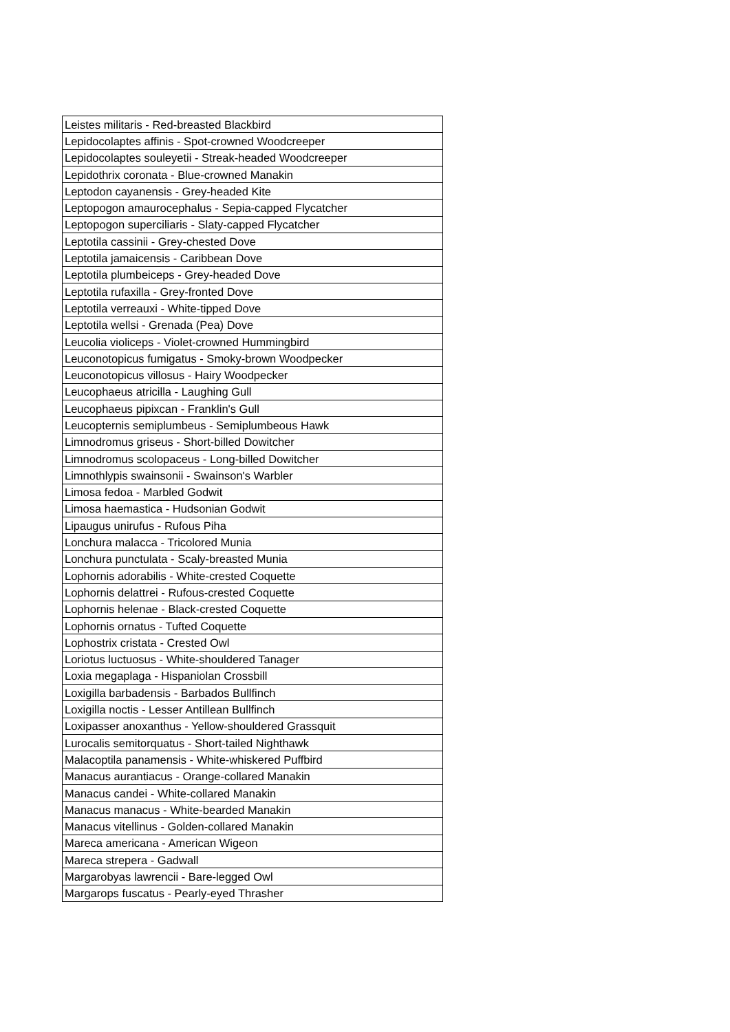| Leistes militaris - Red-breasted Blackbird |
| Lepidocolaptes affinis - Spot-crowned Woodcreeper |
| Lepidocolaptes souleyetii - Streak-headed Woodcreeper |
| Lepidothrix coronata - Blue-crowned Manakin |
| Leptodon cayanensis - Grey-headed Kite |
| Leptopogon amaurocephalus - Sepia-capped Flycatcher |
| Leptopogon superciliaris - Slaty-capped Flycatcher |
| Leptotila cassinii - Grey-chested Dove |
| Leptotila jamaicensis - Caribbean Dove |
| Leptotila plumbeiceps - Grey-headed Dove |
| Leptotila rufaxilla - Grey-fronted Dove |
| Leptotila verreauxi - White-tipped Dove |
| Leptotila wellsi - Grenada (Pea) Dove |
| Leucolia violiceps - Violet-crowned Hummingbird |
| Leuconotopicus fumigatus - Smoky-brown Woodpecker |
| Leuconotopicus villosus - Hairy Woodpecker |
| Leucophaeus atricilla - Laughing Gull |
| Leucophaeus pipixcan - Franklin's Gull |
| Leucopternis semiplumbeus - Semiplumbeous Hawk |
| Limnodromus griseus - Short-billed Dowitcher |
| Limnodromus scolopaceus - Long-billed Dowitcher |
| Limnothlypis swainsonii - Swainson's Warbler |
| Limosa fedoa - Marbled Godwit |
| Limosa haemastica - Hudsonian Godwit |
| Lipaugus unirufus - Rufous Piha |
| Lonchura malacca - Tricolored Munia |
| Lonchura punctulata - Scaly-breasted Munia |
| Lophornis adorabilis - White-crested Coquette |
| Lophornis delattrei - Rufous-crested Coquette |
| Lophornis helenae - Black-crested Coquette |
| Lophornis ornatus - Tufted Coquette |
| Lophostrix cristata - Crested Owl |
| Loriotus luctuosus - White-shouldered Tanager |
| Loxia megaplaga - Hispaniolan Crossbill |
| Loxigilla barbadensis - Barbados Bullfinch |
| Loxigilla noctis - Lesser Antillean Bullfinch |
| Loxipasser anoxanthus - Yellow-shouldered Grassquit |
| Lurocalis semitorquatus - Short-tailed Nighthawk |
| Malacoptila panamensis - White-whiskered Puffbird |
| Manacus aurantiacus - Orange-collared Manakin |
| Manacus candei - White-collared Manakin |
| Manacus manacus - White-bearded Manakin |
| Manacus vitellinus - Golden-collared Manakin |
| Mareca americana - American Wigeon |
| Mareca strepera - Gadwall |
| Margarobyas lawrencii - Bare-legged Owl |
| Margarops fuscatus - Pearly-eyed Thrasher |